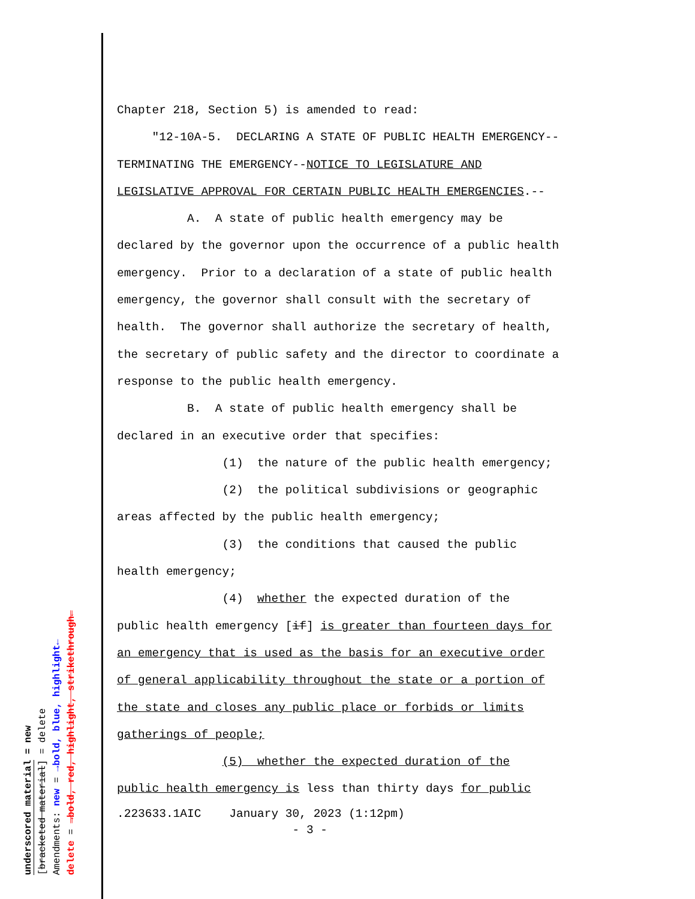underscored material = new
[bracketed material] = delete
Amendments: new = →bold, blue, highlight←
delete = →bold, red, highlight, strikethrough←
Chapter 218, Section 5) is amended to read: "12-10A-5. DECLARING A STATE OF PUBLIC HEALTH EMERGENCY-- TERMINATING THE EMERGENCY--NOTICE TO LEGISLATURE AND LEGISLATIVE APPROVAL FOR CERTAIN PUBLIC HEALTH EMERGENCIES.-- A. A state of public health emergency may be declared by the governor upon the occurrence of a public health emergency. Prior to a declaration of a state of public health emergency, the governor shall consult with the secretary of health. The governor shall authorize the secretary of health, the secretary of public safety and the director to coordinate a response to the public health emergency. B. A state of public health emergency shall be declared in an executive order that specifies: (1) the nature of the public health emergency; (2) the political subdivisions or geographic areas affected by the public health emergency; (3) the conditions that caused the public health emergency; (4) whether the expected duration of the public health emergency [if] is greater than fourteen days for an emergency that is used as the basis for an executive order of general applicability throughout the state or a portion of the state and closes any public place or forbids or limits gatherings of people; (5) whether the expected duration of the public health emergency is less than thirty days for public
.223633.1AIC January 30, 2023 (1:12pm) - 3 -